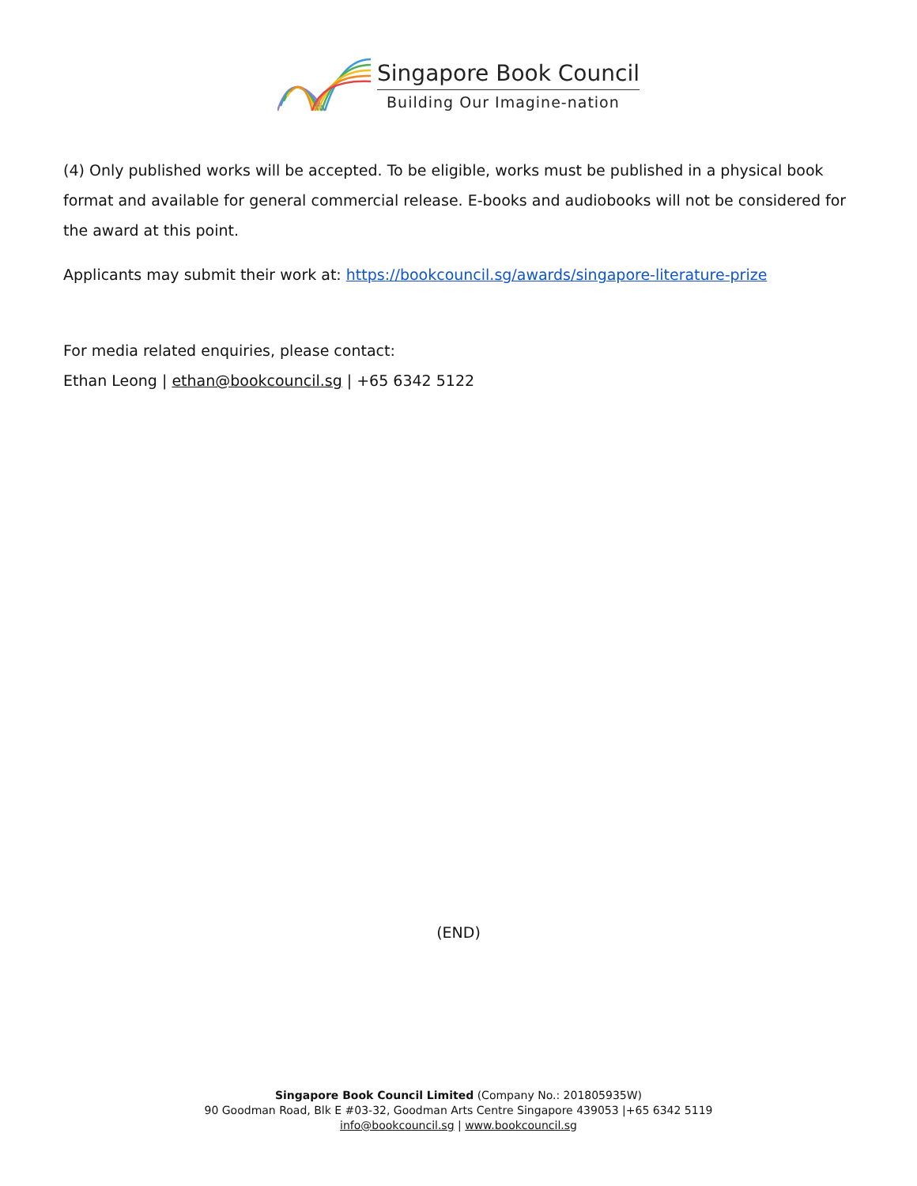Singapore Book Council
Building Our Imagine-nation
(4) Only published works will be accepted. To be eligible, works must be published in a physical book format and available for general commercial release. E-books and audiobooks will not be considered for the award at this point.
Applicants may submit their work at: https://bookcouncil.sg/awards/singapore-literature-prize
For media related enquiries, please contact:
Ethan Leong | ethan@bookcouncil.sg | +65 6342 5122
(END)
Singapore Book Council Limited (Company No.: 201805935W)
90 Goodman Road, Blk E #03-32, Goodman Arts Centre Singapore 439053 |+65 6342 5119
info@bookcouncil.sg | www.bookcouncil.sg